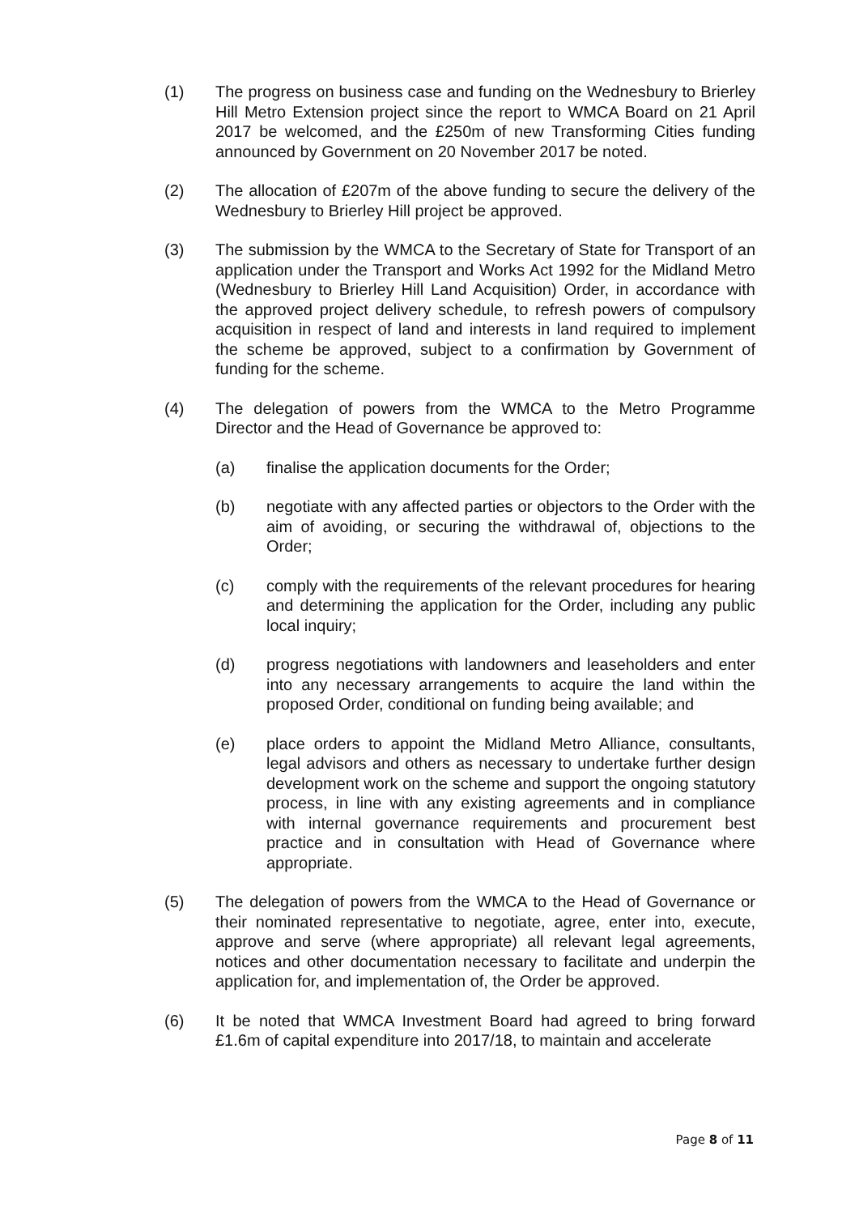(1) The progress on business case and funding on the Wednesbury to Brierley Hill Metro Extension project since the report to WMCA Board on 21 April 2017 be welcomed, and the £250m of new Transforming Cities funding announced by Government on 20 November 2017 be noted.
(2) The allocation of £207m of the above funding to secure the delivery of the Wednesbury to Brierley Hill project be approved.
(3) The submission by the WMCA to the Secretary of State for Transport of an application under the Transport and Works Act 1992 for the Midland Metro (Wednesbury to Brierley Hill Land Acquisition) Order, in accordance with the approved project delivery schedule, to refresh powers of compulsory acquisition in respect of land and interests in land required to implement the scheme be approved, subject to a confirmation by Government of funding for the scheme.
(4) The delegation of powers from the WMCA to the Metro Programme Director and the Head of Governance be approved to:
(a) finalise the application documents for the Order;
(b) negotiate with any affected parties or objectors to the Order with the aim of avoiding, or securing the withdrawal of, objections to the Order;
(c) comply with the requirements of the relevant procedures for hearing and determining the application for the Order, including any public local inquiry;
(d) progress negotiations with landowners and leaseholders and enter into any necessary arrangements to acquire the land within the proposed Order, conditional on funding being available; and
(e) place orders to appoint the Midland Metro Alliance, consultants, legal advisors and others as necessary to undertake further design development work on the scheme and support the ongoing statutory process, in line with any existing agreements and in compliance with internal governance requirements and procurement best practice and in consultation with Head of Governance where appropriate.
(5) The delegation of powers from the WMCA to the Head of Governance or their nominated representative to negotiate, agree, enter into, execute, approve and serve (where appropriate) all relevant legal agreements, notices and other documentation necessary to facilitate and underpin the application for, and implementation of, the Order be approved.
(6) It be noted that WMCA Investment Board had agreed to bring forward £1.6m of capital expenditure into 2017/18, to maintain and accelerate
Page 8 of 11